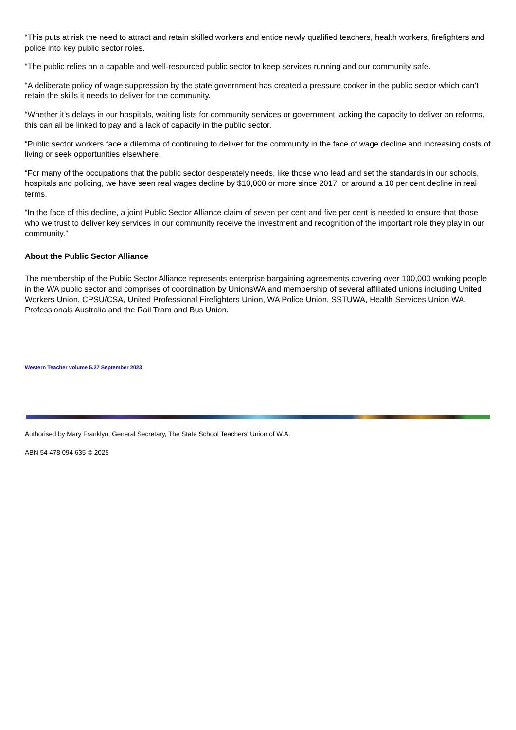“This puts at risk the need to attract and retain skilled workers and entice newly qualified teachers, health workers, firefighters and police into key public sector roles.
“The public relies on a capable and well-resourced public sector to keep services running and our community safe.
“A deliberate policy of wage suppression by the state government has created a pressure cooker in the public sector which can’t retain the skills it needs to deliver for the community.
“Whether it’s delays in our hospitals, waiting lists for community services or government lacking the capacity to deliver on reforms, this can all be linked to pay and a lack of capacity in the public sector.
“Public sector workers face a dilemma of continuing to deliver for the community in the face of wage decline and increasing costs of living or seek opportunities elsewhere.
“For many of the occupations that the public sector desperately needs, like those who lead and set the standards in our schools, hospitals and policing, we have seen real wages decline by $10,000 or more since 2017, or around a 10 per cent decline in real terms.
“In the face of this decline, a joint Public Sector Alliance claim of seven per cent and five per cent is needed to ensure that those who we trust to deliver key services in our community receive the investment and recognition of the important role they play in our community.”
About the Public Sector Alliance
The membership of the Public Sector Alliance represents enterprise bargaining agreements covering over 100,000 working people in the WA public sector and comprises of coordination by UnionsWA and membership of several affiliated unions including United Workers Union, CPSU/CSA, United Professional Firefighters Union, WA Police Union, SSTUWA, Health Services Union WA, Professionals Australia and the Rail Tram and Bus Union.
Western Teacher volume 5.27 September 2023
Authorised by Mary Franklyn, General Secretary, The State School Teachers' Union of W.A.
ABN 54 478 094 635 © 2025